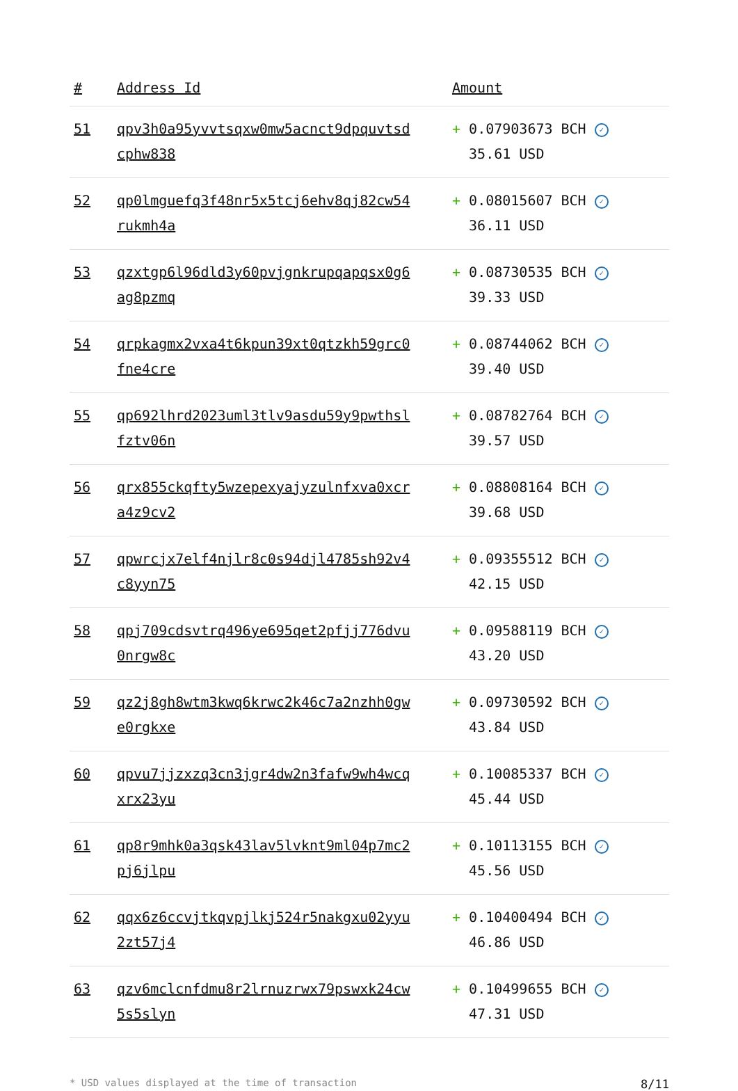| # | Address Id | Amount |
| --- | --- | --- |
| 51 | qpv3h0a95yvvtsqxw0mw5acnct9dpquvtsd cphw838 | + 0.07903673 BCH ✓ 35.61 USD |
| 52 | qp0lmguefq3f48nr5x5tcj6ehv8qj82cw54 rukmh4a | + 0.08015607 BCH ✓ 36.11 USD |
| 53 | qzxtgp6l96dld3y60pvjgnkrupqapqsx0g6 ag8pzmq | + 0.08730535 BCH ✓ 39.33 USD |
| 54 | qrpkagmx2vxa4t6kpun39xt0qtzkh59grc0 fne4cre | + 0.08744062 BCH ✓ 39.40 USD |
| 55 | qp692lhrd2023uml3tlv9asdu59y9pwthsl fztv06n | + 0.08782764 BCH ✓ 39.57 USD |
| 56 | qrx855ckqfty5wzepexyajyzulnfxva0xcr a4z9cv2 | + 0.08808164 BCH ✓ 39.68 USD |
| 57 | qpwrcjx7elf4njlr8c0s94djl4785sh92v4 c8yyn75 | + 0.09355512 BCH ✓ 42.15 USD |
| 58 | qpj709cdsvtrq496ye695qet2pfjj776dvu 0nrgw8c | + 0.09588119 BCH ✓ 43.20 USD |
| 59 | qz2j8gh8wtm3kwq6krwc2k46c7a2nzhh0gw e0rgkxe | + 0.09730592 BCH ✓ 43.84 USD |
| 60 | qpvu7jjzxzq3cn3jgr4dw2n3fafw9wh4wcq xrx23yu | + 0.10085337 BCH ✓ 45.44 USD |
| 61 | qp8r9mhk0a3qsk43lav5lvknt9ml04p7mc2 pj6jlpu | + 0.10113155 BCH ✓ 45.56 USD |
| 62 | qqx6z6ccvjtkqvpjlkj524r5nakgxu02yyu 2zt57j4 | + 0.10400494 BCH ✓ 46.86 USD |
| 63 | qzv6mclcnfdmu8r2lrnuzrwx79pswxk24cw 5s5slyn | + 0.10499655 BCH ✓ 47.31 USD |
* USD values displayed at the time of transaction 8/11